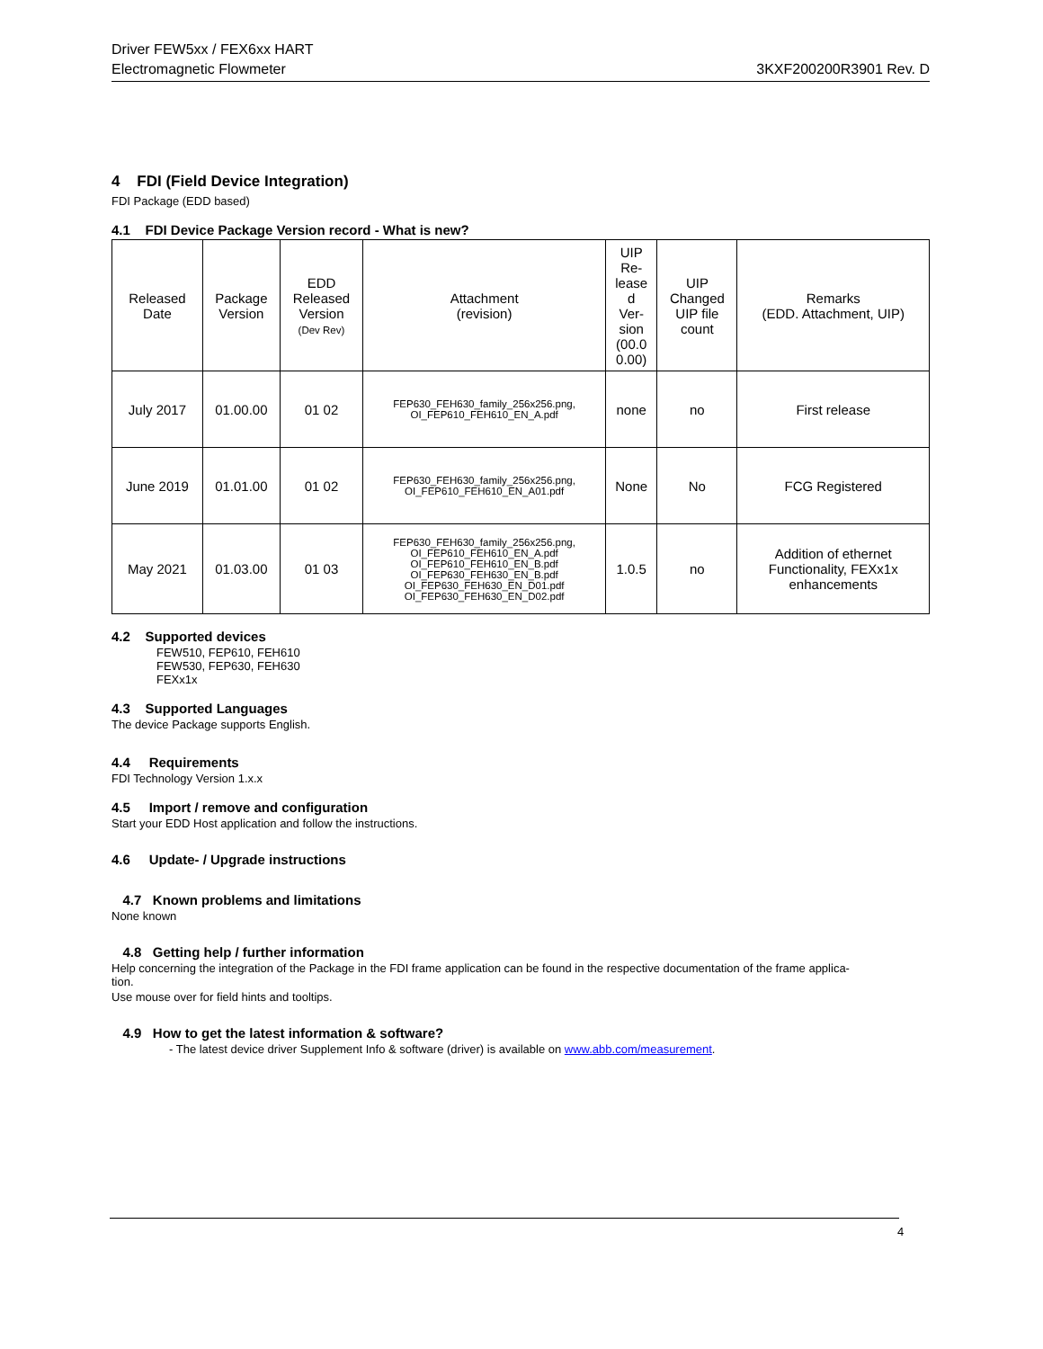Driver FEW5xx / FEX6xx HART
Electromagnetic Flowmeter 3KXF200200R3901 Rev. D
4 FDI (Field Device Integration)
FDI Package (EDD based)
4.1 FDI Device Package Version record - What is new?
| Released Date | Package Version | EDD Released Version (Dev Rev) | Attachment (revision) | UIP Re- lease d Ver- sion (00.0 0.00) | UIP Changed UIP file count | Remarks (EDD. Attachment, UIP) |
| --- | --- | --- | --- | --- | --- | --- |
| July 2017 | 01.00.00 | 01 02 | FEP630_FEH630_family_256x256.png, OI_FEP610_FEH610_EN_A.pdf | none | no | First release |
| June 2019 | 01.01.00 | 01 02 | FEP630_FEH630_family_256x256.png, OI_FEP610_FEH610_EN_A01.pdf | None | No | FCG Registered |
| May 2021 | 01.03.00 | 01 03 | FEP630_FEH630_family_256x256.png, OI_FEP610_FEH610_EN_A.pdf OI_FEP610_FEH610_EN_B.pdf OI_FEP630_FEH630_EN_B.pdf OI_FEP630_FEH630_EN_D01.pdf OI_FEP630_FEH630_EN_D02.pdf | 1.0.5 | no | Addition of ethernet Functionality, FEXx1x enhancements |
4.2 Supported devices
FEW510, FEP610, FEH610
FEW530, FEP630, FEH630
FEXx1x
4.3 Supported Languages
The device Package supports English.
4.4 Requirements
FDI Technology Version 1.x.x
4.5 Import / remove and configuration
Start your EDD Host application and follow the instructions.
4.6 Update- / Upgrade instructions
4.7 Known problems and limitations
None known
4.8 Getting help / further information
Help concerning the integration of the Package in the FDI frame application can be found in the respective documentation of the frame applica-
tion.
Use mouse over for field hints and tooltips.
4.9 How to get the latest information & software?
- The latest device driver Supplement Info & software (driver) is available on www.abb.com/measurement.
4